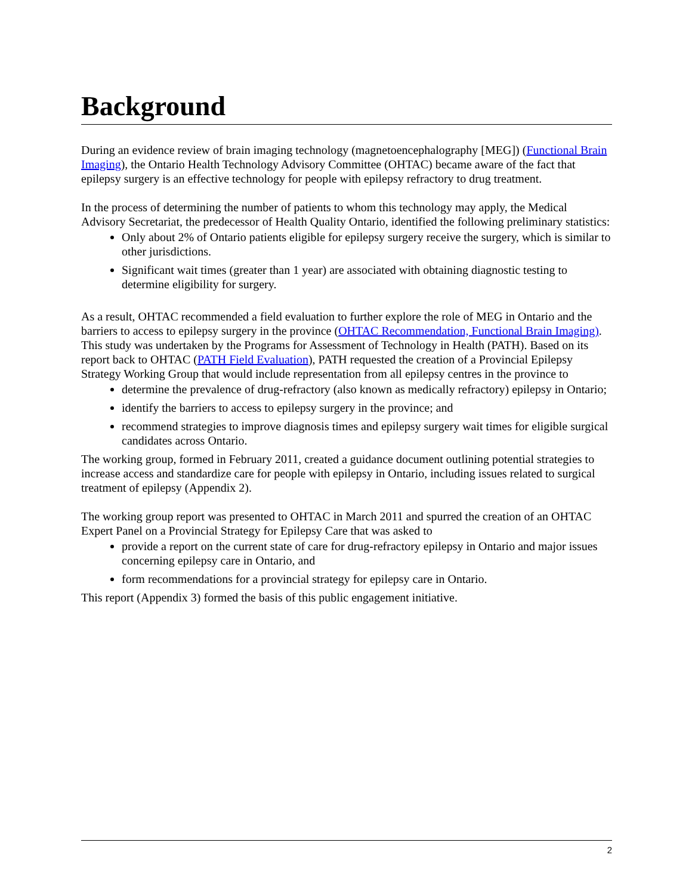Background
During an evidence review of brain imaging technology (magnetoencephalography [MEG]) (Functional Brain Imaging), the Ontario Health Technology Advisory Committee (OHTAC) became aware of the fact that epilepsy surgery is an effective technology for people with epilepsy refractory to drug treatment.
In the process of determining the number of patients to whom this technology may apply, the Medical Advisory Secretariat, the predecessor of Health Quality Ontario, identified the following preliminary statistics:
Only about 2% of Ontario patients eligible for epilepsy surgery receive the surgery, which is similar to other jurisdictions.
Significant wait times (greater than 1 year) are associated with obtaining diagnostic testing to determine eligibility for surgery.
As a result, OHTAC recommended a field evaluation to further explore the role of MEG in Ontario and the barriers to access to epilepsy surgery in the province (OHTAC Recommendation, Functional Brain Imaging). This study was undertaken by the Programs for Assessment of Technology in Health (PATH). Based on its report back to OHTAC (PATH Field Evaluation), PATH requested the creation of a Provincial Epilepsy Strategy Working Group that would include representation from all epilepsy centres in the province to
determine the prevalence of drug-refractory (also known as medically refractory) epilepsy in Ontario;
identify the barriers to access to epilepsy surgery in the province; and
recommend strategies to improve diagnosis times and epilepsy surgery wait times for eligible surgical candidates across Ontario.
The working group, formed in February 2011, created a guidance document outlining potential strategies to increase access and standardize care for people with epilepsy in Ontario, including issues related to surgical treatment of epilepsy (Appendix 2).
The working group report was presented to OHTAC in March 2011 and spurred the creation of an OHTAC Expert Panel on a Provincial Strategy for Epilepsy Care that was asked to
provide a report on the current state of care for drug-refractory epilepsy in Ontario and major issues concerning epilepsy care in Ontario, and
form recommendations for a provincial strategy for epilepsy care in Ontario.
This report (Appendix 3) formed the basis of this public engagement initiative.
2